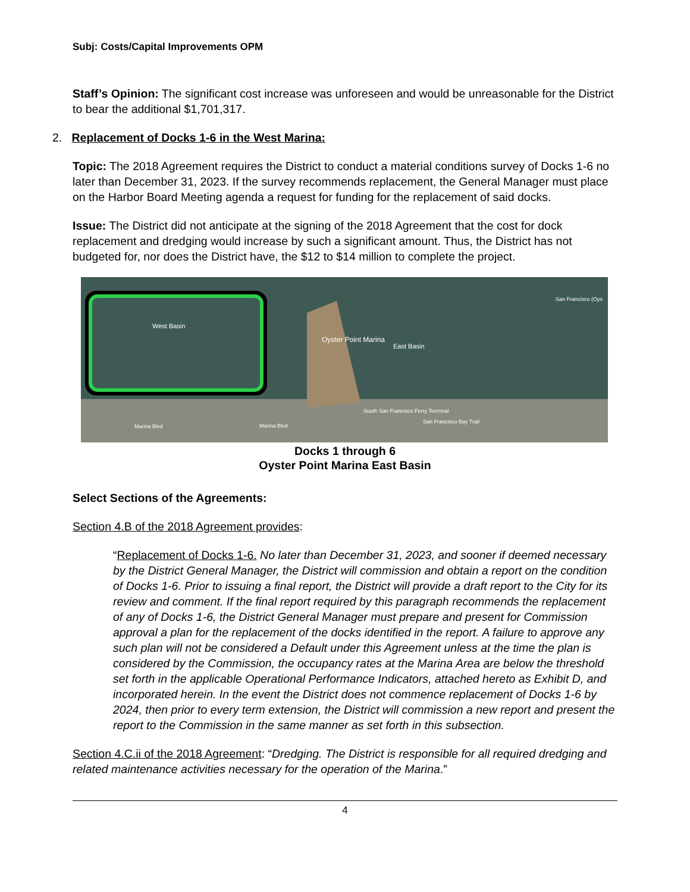Subj: Costs/Capital Improvements OPM
Staff’s Opinion: The significant cost increase was unforeseen and would be unreasonable for the District to bear the additional $1,701,317.
2. Replacement of Docks 1-6 in the West Marina:
Topic: The 2018 Agreement requires the District to conduct a material conditions survey of Docks 1-6 no later than December 31, 2023. If the survey recommends replacement, the General Manager must place on the Harbor Board Meeting agenda a request for funding for the replacement of said docks.
Issue: The District did not anticipate at the signing of the 2018 Agreement that the cost for dock replacement and dredging would increase by such a significant amount. Thus, the District has not budgeted for, nor does the District have, the $12 to $14 million to complete the project.
West Basin
Oyster Point Marina
East Basin
San Francisco (Oys
South San Francisco Ferry Terminal
San Francisco Bay Trail
Marina Blvd Marina Blvd
Docks 1 through 6
Oyster Point Marina East Basin
Select Sections of the Agreements:
Section 4.B of the 2018 Agreement provides:
“Replacement of Docks 1-6. No later than December 31, 2023, and sooner if deemed necessary by the District General Manager, the District will commission and obtain a report on the condition of Docks 1-6. Prior to issuing a final report, the District will provide a draft report to the City for its review and comment. If the final report required by this paragraph recommends the replacement of any of Docks 1-6, the District General Manager must prepare and present for Commission approval a plan for the replacement of the docks identified in the report. A failure to approve any such plan will not be considered a Default under this Agreement unless at the time the plan is considered by the Commission, the occupancy rates at the Marina Area are below the threshold set forth in the applicable Operational Performance Indicators, attached hereto as Exhibit D, and incorporated herein. In the event the District does not commence replacement of Docks 1-6 by 2024, then prior to every term extension, the District will commission a new report and present the report to the Commission in the same manner as set forth in this subsection.
Section 4.C.ii of the 2018 Agreement: “Dredging. The District is responsible for all required dredging and related maintenance activities necessary for the operation of the Marina.”
4